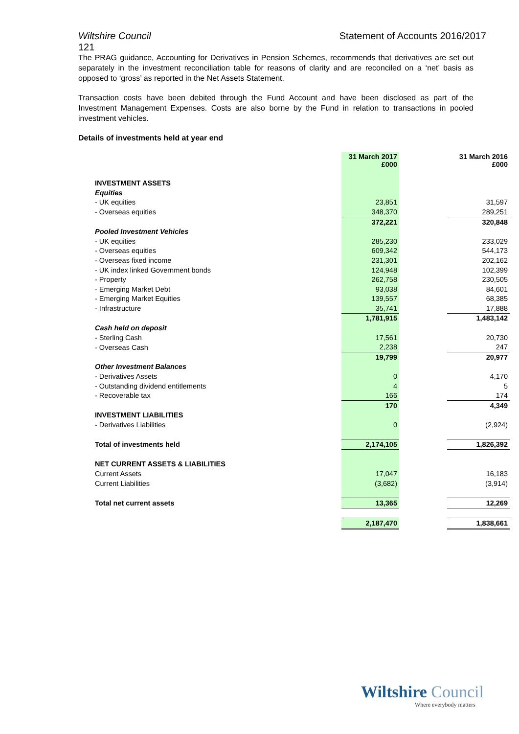Wiltshire Council Statement of Accounts 2016/2017
121
The PRAG guidance, Accounting for Derivatives in Pension Schemes, recommends that derivatives are set out separately in the investment reconciliation table for reasons of clarity and are reconciled on a ‘net’ basis as opposed to ‘gross’ as reported in the Net Assets Statement.
Transaction costs have been debited through the Fund Account and have been disclosed as part of the Investment Management Expenses. Costs are also borne by the Fund in relation to transactions in pooled investment vehicles.
Details of investments held at year end
| | 31 March 2017 £000 | | 31 March 2016 £000 |
| --- | --- | --- | --- |
| INVESTMENT ASSETS | | | |
| Equities | | | |
| - UK equities | 23,851 | | 31,597 |
| - Overseas equities | 348,370 | | 289,251 |
| | 372,221 | | 320,848 |
| Pooled Investment Vehicles | | | |
| - UK equities | 285,230 | | 233,029 |
| - Overseas equities | 609,342 | | 544,173 |
| - Overseas fixed income | 231,301 | | 202,162 |
| - UK index linked Government bonds | 124,948 | | 102,399 |
| - Property | 262,758 | | 230,505 |
| - Emerging Market Debt | 93,038 | | 84,601 |
| - Emerging Market Equities | 139,557 | | 68,385 |
| - Infrastructure | 35,741 | | 17,888 |
| | 1,781,915 | | 1,483,142 |
| Cash held on deposit | | | |
| - Sterling Cash | 17,561 | | 20,730 |
| - Overseas Cash | 2,238 | | 247 |
| | 19,799 | | 20,977 |
| Other Investment Balances | | | |
| - Derivatives Assets | 0 | | 4,170 |
| - Outstanding dividend entitlements | 4 | | 5 |
| - Recoverable tax | 166 | | 174 |
| | 170 | | 4,349 |
| INVESTMENT LIABILITIES | | | |
| - Derivatives Liabilities | 0 | | (2,924) |
| Total of investments held | 2,174,105 | | 1,826,392 |
| NET CURRENT ASSETS & LIABILITIES | | | |
| Current Assets | 17,047 | | 16,183 |
| Current Liabilities | (3,682) | | (3,914) |
| Total net current assets | 13,365 | | 12,269 |
| | 2,187,470 | | 1,838,661 |
Wiltshire Council
Where everybody matters